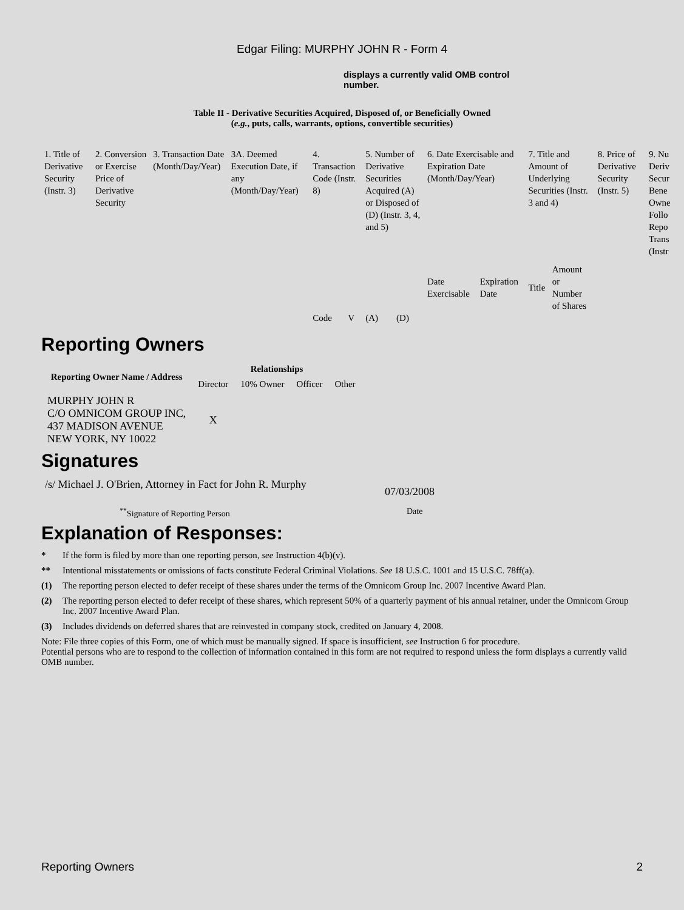Edgar Filing: MURPHY JOHN R - Form 4
displays a currently valid OMB control number.
Table II - Derivative Securities Acquired, Disposed of, or Beneficially Owned
(e.g., puts, calls, warrants, options, convertible securities)
| 1. Title of Derivative Security (Instr. 3) | 2. Conversion or Exercise Price of Derivative Security | 3. Transaction Date (Month/Day/Year) | 3A. Deemed Execution Date, if any (Month/Day/Year) | 4. Transaction Code (Instr. 8) | | 5. Number of Derivative Securities Acquired (A) or Disposed of (D) (Instr. 3, 4, and 5) | | 6. Date Exercisable and Expiration Date (Month/Day/Year) | | 7. Title and Amount of Underlying Securities (Instr. 3 and 4) | | 8. Price of Derivative Security (Instr. 5) | 9. Nu Deriv Secur Bene Owne Follo Repo Trans (Instr |
| | | | | Code | V | (A) | (D) | Date Exercisable | Expiration Date | Title | Amount or Number of Shares | | |
Reporting Owners
| Reporting Owner Name / Address | Relationships | | | |
| --- | --- | --- | --- | --- |
| | Director | 10% Owner | Officer | Other |
| MURPHY JOHN R C/O OMNICOM GROUP INC, 437 MADISON AVENUE NEW YORK, NY 10022 | X | | | |
Signatures
/s/ Michael J. O'Brien, Attorney in Fact for John R. Murphy
07/03/2008
<sup>**</sup> Signature of Reporting Person Date
Explanation of Responses:
* If the form is filed by more than one reporting person, see Instruction 4(b)(v).
** Intentional misstatements or omissions of facts constitute Federal Criminal Violations. See 18 U.S.C. 1001 and 15 U.S.C. 78ff(a).
(1) The reporting person elected to defer receipt of these shares under the terms of the Omnicom Group Inc. 2007 Incentive Award Plan.
(2) The reporting person elected to defer receipt of these shares, which represent 50% of a quarterly payment of his annual retainer, under the Omnicom Group Inc. 2007 Incentive Award Plan.
(3) Includes dividends on deferred shares that are reinvested in company stock, credited on January 4, 2008.
Note: File three copies of this Form, one of which must be manually signed. If space is insufficient, see Instruction 6 for procedure.
Potential persons who are to respond to the collection of information contained in this form are not required to respond unless the form displays a currently valid OMB number.
Reporting Owners 2